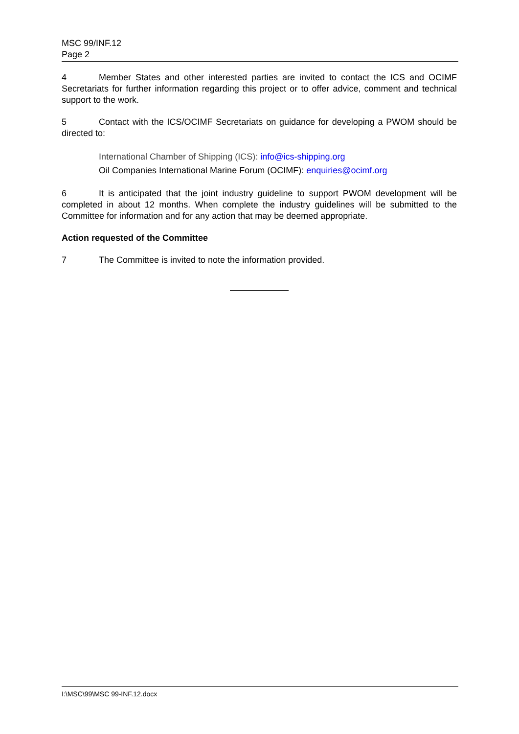MSC 99/INF.12
Page 2
4 Member States and other interested parties are invited to contact the ICS and OCIMF Secretariats for further information regarding this project or to offer advice, comment and technical support to the work.
5 Contact with the ICS/OCIMF Secretariats on guidance for developing a PWOM should be directed to:
International Chamber of Shipping (ICS): info@ics-shipping.org
Oil Companies International Marine Forum (OCIMF): enquiries@ocimf.org
6 It is anticipated that the joint industry guideline to support PWOM development will be completed in about 12 months. When complete the industry guidelines will be submitted to the Committee for information and for any action that may be deemed appropriate.
Action requested of the Committee
7 The Committee is invited to note the information provided.
I:\MSC\99\MSC 99-INF.12.docx